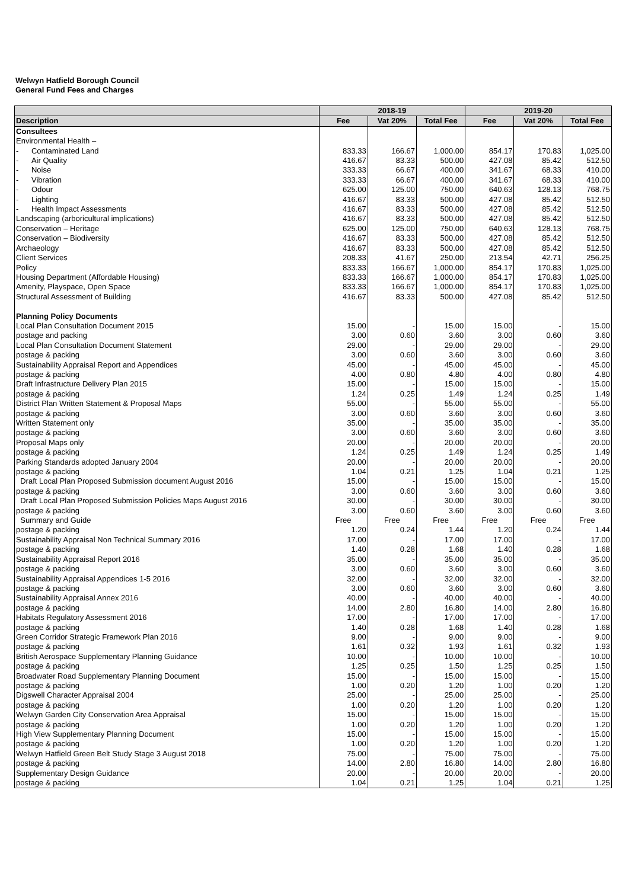Welwyn Hatfield Borough Council
General Fund Fees and Charges
| | 2018-19 | | | 2019-20 | | |
| --- | --- | --- | --- | --- | --- | --- |
| Description | Fee | Vat 20% | Total Fee | Fee | Vat 20% | Total Fee |
| Consultees | | | | | | |
| Environmental Health – | | | | | | |
| - Contaminated Land | 833.33 | 166.67 | 1,000.00 | 854.17 | 170.83 | 1,025.00 |
| - Air Quality | 416.67 | 83.33 | 500.00 | 427.08 | 85.42 | 512.50 |
| - Noise | 333.33 | 66.67 | 400.00 | 341.67 | 68.33 | 410.00 |
| - Vibration | 333.33 | 66.67 | 400.00 | 341.67 | 68.33 | 410.00 |
| - Odour | 625.00 | 125.00 | 750.00 | 640.63 | 128.13 | 768.75 |
| - Lighting | 416.67 | 83.33 | 500.00 | 427.08 | 85.42 | 512.50 |
| - Health Impact Assessments | 416.67 | 83.33 | 500.00 | 427.08 | 85.42 | 512.50 |
| Landscaping (arboricultural implications) | 416.67 | 83.33 | 500.00 | 427.08 | 85.42 | 512.50 |
| Conservation – Heritage | 625.00 | 125.00 | 750.00 | 640.63 | 128.13 | 768.75 |
| Conservation – Biodiversity | 416.67 | 83.33 | 500.00 | 427.08 | 85.42 | 512.50 |
| Archaeology | 416.67 | 83.33 | 500.00 | 427.08 | 85.42 | 512.50 |
| Client Services | 208.33 | 41.67 | 250.00 | 213.54 | 42.71 | 256.25 |
| Policy | 833.33 | 166.67 | 1,000.00 | 854.17 | 170.83 | 1,025.00 |
| Housing Department (Affordable Housing) | 833.33 | 166.67 | 1,000.00 | 854.17 | 170.83 | 1,025.00 |
| Amenity, Playspace, Open Space | 833.33 | 166.67 | 1,000.00 | 854.17 | 170.83 | 1,025.00 |
| Structural Assessment of Building | 416.67 | 83.33 | 500.00 | 427.08 | 85.42 | 512.50 |
| Planning Policy Documents | | | | | | |
| Local Plan Consultation Document 2015 | 15.00 | - | 15.00 | 15.00 | - | 15.00 |
| postage and packing | 3.00 | 0.60 | 3.60 | 3.00 | 0.60 | 3.60 |
| Local Plan Consultation Document Statement | 29.00 | - | 29.00 | 29.00 | - | 29.00 |
| postage & packing | 3.00 | 0.60 | 3.60 | 3.00 | 0.60 | 3.60 |
| Sustainability Appraisal Report and Appendices | 45.00 | - | 45.00 | 45.00 | - | 45.00 |
| postage & packing | 4.00 | 0.80 | 4.80 | 4.00 | 0.80 | 4.80 |
| Draft Infrastructure Delivery Plan 2015 | 15.00 | - | 15.00 | 15.00 | - | 15.00 |
| postage & packing | 1.24 | 0.25 | 1.49 | 1.24 | 0.25 | 1.49 |
| District Plan Written Statement & Proposal Maps | 55.00 | - | 55.00 | 55.00 | - | 55.00 |
| postage & packing | 3.00 | 0.60 | 3.60 | 3.00 | 0.60 | 3.60 |
| Written Statement only | 35.00 | - | 35.00 | 35.00 | - | 35.00 |
| postage & packing | 3.00 | 0.60 | 3.60 | 3.00 | 0.60 | 3.60 |
| Proposal Maps only | 20.00 | - | 20.00 | 20.00 | - | 20.00 |
| postage & packing | 1.24 | 0.25 | 1.49 | 1.24 | 0.25 | 1.49 |
| Parking Standards adopted January 2004 | 20.00 | - | 20.00 | 20.00 | - | 20.00 |
| postage & packing | 1.04 | 0.21 | 1.25 | 1.04 | 0.21 | 1.25 |
| Draft Local Plan Proposed Submission document August 2016 | 15.00 | - | 15.00 | 15.00 | - | 15.00 |
| postage & packing | 3.00 | 0.60 | 3.60 | 3.00 | 0.60 | 3.60 |
| Draft Local Plan Proposed Submission Policies Maps August 2016 | 30.00 | - | 30.00 | 30.00 | - | 30.00 |
| postage & packing | 3.00 | 0.60 | 3.60 | 3.00 | 0.60 | 3.60 |
| Summary and Guide | Free | Free | Free | Free | Free | Free |
| postage & packing | 1.20 | 0.24 | 1.44 | 1.20 | 0.24 | 1.44 |
| Sustainability Appraisal Non Technical Summary 2016 | 17.00 | - | 17.00 | 17.00 | - | 17.00 |
| postage & packing | 1.40 | 0.28 | 1.68 | 1.40 | 0.28 | 1.68 |
| Sustainability Appraisal Report 2016 | 35.00 | - | 35.00 | 35.00 | - | 35.00 |
| postage & packing | 3.00 | 0.60 | 3.60 | 3.00 | 0.60 | 3.60 |
| Sustainability Appraisal Appendices 1-5 2016 | 32.00 | - | 32.00 | 32.00 | - | 32.00 |
| postage & packing | 3.00 | 0.60 | 3.60 | 3.00 | 0.60 | 3.60 |
| Sustainability Appraisal Annex 2016 | 40.00 | - | 40.00 | 40.00 | - | 40.00 |
| postage & packing | 14.00 | 2.80 | 16.80 | 14.00 | 2.80 | 16.80 |
| Habitats Regulatory Assessment 2016 | 17.00 | - | 17.00 | 17.00 | - | 17.00 |
| postage & packing | 1.40 | 0.28 | 1.68 | 1.40 | 0.28 | 1.68 |
| Green Corridor Strategic Framework Plan 2016 | 9.00 | - | 9.00 | 9.00 | - | 9.00 |
| postage & packing | 1.61 | 0.32 | 1.93 | 1.61 | 0.32 | 1.93 |
| British Aerospace Supplementary Planning Guidance | 10.00 | - | 10.00 | 10.00 | - | 10.00 |
| postage & packing | 1.25 | 0.25 | 1.50 | 1.25 | 0.25 | 1.50 |
| Broadwater Road Supplementary Planning Document | 15.00 | - | 15.00 | 15.00 | - | 15.00 |
| postage & packing | 1.00 | 0.20 | 1.20 | 1.00 | 0.20 | 1.20 |
| Digswell Character Appraisal 2004 | 25.00 | - | 25.00 | 25.00 | - | 25.00 |
| postage & packing | 1.00 | 0.20 | 1.20 | 1.00 | 0.20 | 1.20 |
| Welwyn Garden City Conservation Area Appraisal | 15.00 | - | 15.00 | 15.00 | - | 15.00 |
| postage & packing | 1.00 | 0.20 | 1.20 | 1.00 | 0.20 | 1.20 |
| High View Supplementary Planning Document | 15.00 | - | 15.00 | 15.00 | - | 15.00 |
| postage & packing | 1.00 | 0.20 | 1.20 | 1.00 | 0.20 | 1.20 |
| Welwyn Hatfield Green Belt Study Stage 3 August 2018 | 75.00 | - | 75.00 | 75.00 | - | 75.00 |
| postage & packing | 14.00 | 2.80 | 16.80 | 14.00 | 2.80 | 16.80 |
| Supplementary Design Guidance | 20.00 | - | 20.00 | 20.00 | - | 20.00 |
| postage & packing | 1.04 | 0.21 | 1.25 | 1.04 | 0.21 | 1.25 |